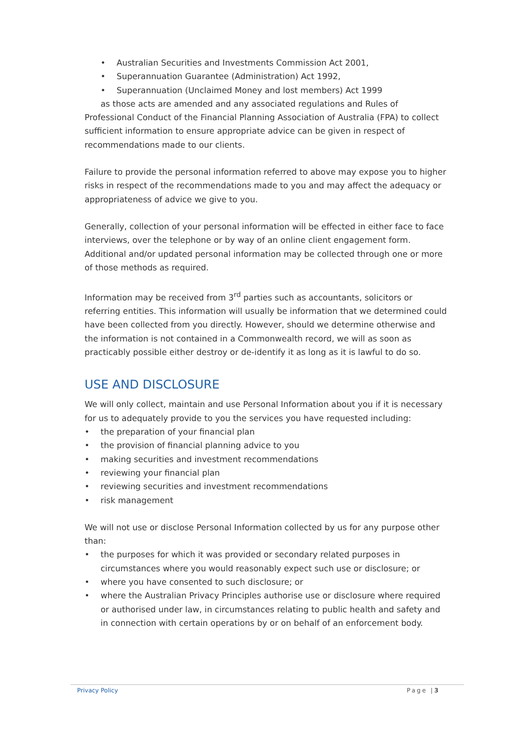• Australian Securities and Investments Commission Act 2001,
• Superannuation Guarantee (Administration) Act 1992,
• Superannuation (Unclaimed Money and lost members) Act 1999
as those acts are amended and any associated regulations and Rules of Professional Conduct of the Financial Planning Association of Australia (FPA) to collect sufficient information to ensure appropriate advice can be given in respect of recommendations made to our clients.
Failure to provide the personal information referred to above may expose you to higher risks in respect of the recommendations made to you and may affect the adequacy or appropriateness of advice we give to you.
Generally, collection of your personal information will be effected in either face to face interviews, over the telephone or by way of an online client engagement form. Additional and/or updated personal information may be collected through one or more of those methods as required.
Information may be received from 3<sup>rd</sup> parties such as accountants, solicitors or referring entities. This information will usually be information that we determined could have been collected from you directly. However, should we determine otherwise and the information is not contained in a Commonwealth record, we will as soon as practicably possible either destroy or de-identify it as long as it is lawful to do so.
USE AND DISCLOSURE
We will only collect, maintain and use Personal Information about you if it is necessary for us to adequately provide to you the services you have requested including:
• the preparation of your financial plan
• the provision of financial planning advice to you
• making securities and investment recommendations
• reviewing your financial plan
• reviewing securities and investment recommendations
• risk management
We will not use or disclose Personal Information collected by us for any purpose other than:
• the purposes for which it was provided or secondary related purposes in circumstances where you would reasonably expect such use or disclosure; or
• where you have consented to such disclosure; or
• where the Australian Privacy Principles authorise use or disclosure where required or authorised under law, in circumstances relating to public health and safety and in connection with certain operations by or on behalf of an enforcement body.
Privacy Policy Page |3